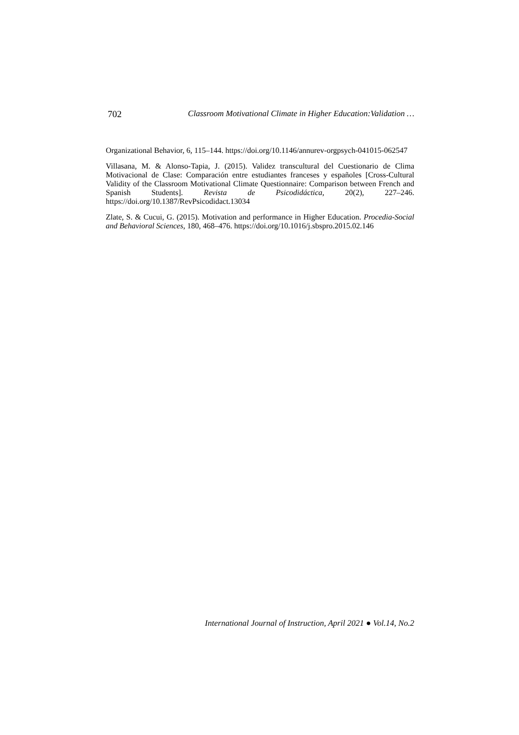702 Classroom Motivational Climate in Higher Education:Validation …
Organizational Behavior, 6, 115–144. https://doi.org/10.1146/annurev-orgpsych-041015-062547
Villasana, M. & Alonso-Tapia, J. (2015). Validez transcultural del Cuestionario de Clima Motivacional de Clase: Comparación entre estudiantes franceses y españoles [Cross-Cultural Validity of the Classroom Motivational Climate Questionnaire: Comparison between French and Spanish Students]. Revista de Psicodidáctica, 20(2), 227–246. https://doi.org/10.1387/RevPsicodidact.13034
Zlate, S. & Cucui, G. (2015). Motivation and performance in Higher Education. Procedia-Social and Behavioral Sciences, 180, 468–476. https://doi.org/10.1016/j.sbspro.2015.02.146
International Journal of Instruction, April 2021 ● Vol.14, No.2